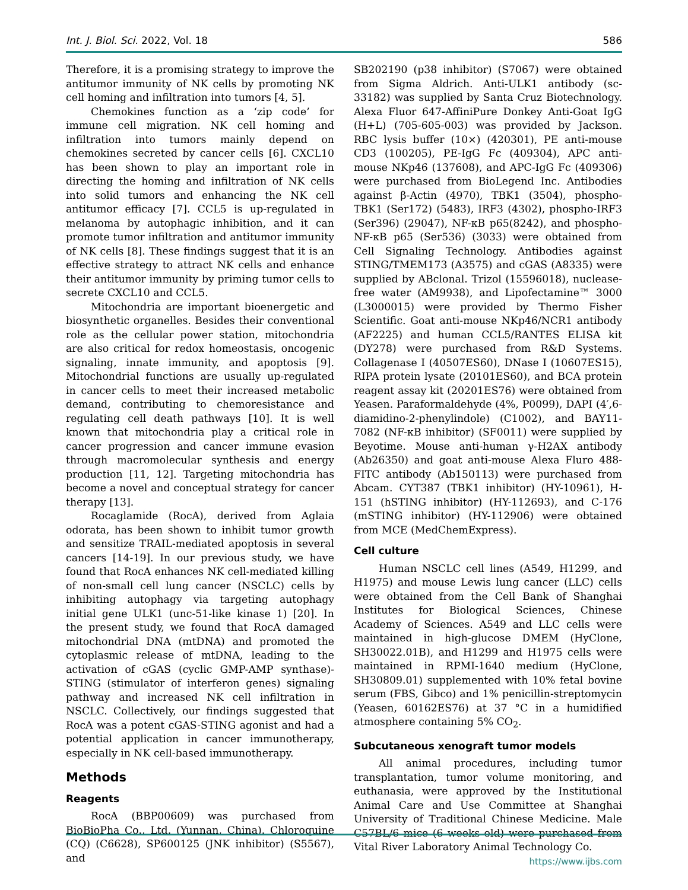Int. J. Biol. Sci. 2022, Vol. 18 586
Therefore, it is a promising strategy to improve the antitumor immunity of NK cells by promoting NK cell homing and infiltration into tumors [4, 5].
Chemokines function as a ‘zip code’ for immune cell migration. NK cell homing and infiltration into tumors mainly depend on chemokines secreted by cancer cells [6]. CXCL10 has been shown to play an important role in directing the homing and infiltration of NK cells into solid tumors and enhancing the NK cell antitumor efficacy [7]. CCL5 is up-regulated in melanoma by autophagic inhibition, and it can promote tumor infiltration and antitumor immunity of NK cells [8]. These findings suggest that it is an effective strategy to attract NK cells and enhance their antitumor immunity by priming tumor cells to secrete CXCL10 and CCL5.
Mitochondria are important bioenergetic and biosynthetic organelles. Besides their conventional role as the cellular power station, mitochondria are also critical for redox homeostasis, oncogenic signaling, innate immunity, and apoptosis [9]. Mitochondrial functions are usually up-regulated in cancer cells to meet their increased metabolic demand, contributing to chemoresistance and regulating cell death pathways [10]. It is well known that mitochondria play a critical role in cancer progression and cancer immune evasion through macromolecular synthesis and energy production [11, 12]. Targeting mitochondria has become a novel and conceptual strategy for cancer therapy [13].
Rocaglamide (RocA), derived from Aglaia odorata, has been shown to inhibit tumor growth and sensitize TRAIL-mediated apoptosis in several cancers [14-19]. In our previous study, we have found that RocA enhances NK cell-mediated killing of non-small cell lung cancer (NSCLC) cells by inhibiting autophagy via targeting autophagy initial gene ULK1 (unc-51-like kinase 1) [20]. In the present study, we found that RocA damaged mitochondrial DNA (mtDNA) and promoted the cytoplasmic release of mtDNA, leading to the activation of cGAS (cyclic GMP-AMP synthase)-STING (stimulator of interferon genes) signaling pathway and increased NK cell infiltration in NSCLC. Collectively, our findings suggested that RocA was a potent cGAS-STING agonist and had a potential application in cancer immunotherapy, especially in NK cell-based immunotherapy.
Methods
Reagents
RocA (BBP00609) was purchased from BioBioPha Co., Ltd. (Yunnan, China). Chloroquine (CQ) (C6628), SP600125 (JNK inhibitor) (S5567), and
SB202190 (p38 inhibitor) (S7067) were obtained from Sigma Aldrich. Anti-ULK1 antibody (sc-33182) was supplied by Santa Cruz Biotechnology. Alexa Fluor 647-AffiniPure Donkey Anti-Goat IgG (H+L) (705-605-003) was provided by Jackson. RBC lysis buffer (10×) (420301), PE anti-mouse CD3 (100205), PE-IgG Fc (409304), APC anti-mouse NKp46 (137608), and APC-IgG Fc (409306) were purchased from BioLegend Inc. Antibodies against β-Actin (4970), TBK1 (3504), phospho-TBK1 (Ser172) (5483), IRF3 (4302), phospho-IRF3 (Ser396) (29047), NF-κB p65(8242), and phospho-NF-κB p65 (Ser536) (3033) were obtained from Cell Signaling Technology. Antibodies against STING/TMEM173 (A3575) and cGAS (A8335) were supplied by ABclonal. Trizol (15596018), nuclease-free water (AM9938), and Lipofectamine™ 3000 (L3000015) were provided by Thermo Fisher Scientific. Goat anti-mouse NKp46/NCR1 antibody (AF2225) and human CCL5/RANTES ELISA kit (DY278) were purchased from R&D Systems. Collagenase I (40507ES60), DNase I (10607ES15), RIPA protein lysate (20101ES60), and BCA protein reagent assay kit (20201ES76) were obtained from Yeasen. Paraformaldehyde (4%, P0099), DAPI (4′,6-diamidino-2-phenylindole) (C1002), and BAY11-7082 (NF-κB inhibitor) (SF0011) were supplied by Beyotime. Mouse anti-human γ-H2AX antibody (Ab26350) and goat anti-mouse Alexa Fluro 488-FITC antibody (Ab150113) were purchased from Abcam. CYT387 (TBK1 inhibitor) (HY-10961), H-151 (hSTING inhibitor) (HY-112693), and C-176 (mSTING inhibitor) (HY-112906) were obtained from MCE (MedChemExpress).
Cell culture
Human NSCLC cell lines (A549, H1299, and H1975) and mouse Lewis lung cancer (LLC) cells were obtained from the Cell Bank of Shanghai Institutes for Biological Sciences, Chinese Academy of Sciences. A549 and LLC cells were maintained in high-glucose DMEM (HyClone, SH30022.01B), and H1299 and H1975 cells were maintained in RPMI-1640 medium (HyClone, SH30809.01) supplemented with 10% fetal bovine serum (FBS, Gibco) and 1% penicillin-streptomycin (Yeasen, 60162ES76) at 37 °C in a humidified atmosphere containing 5% CO<sub>2</sub>.
Subcutaneous xenograft tumor models
All animal procedures, including tumor transplantation, tumor volume monitoring, and euthanasia, were approved by the Institutional Animal Care and Use Committee at Shanghai University of Traditional Chinese Medicine. Male C57BL/6 mice (6 weeks old) were purchased from Vital River Laboratory Animal Technology Co.
https://www.ijbs.com